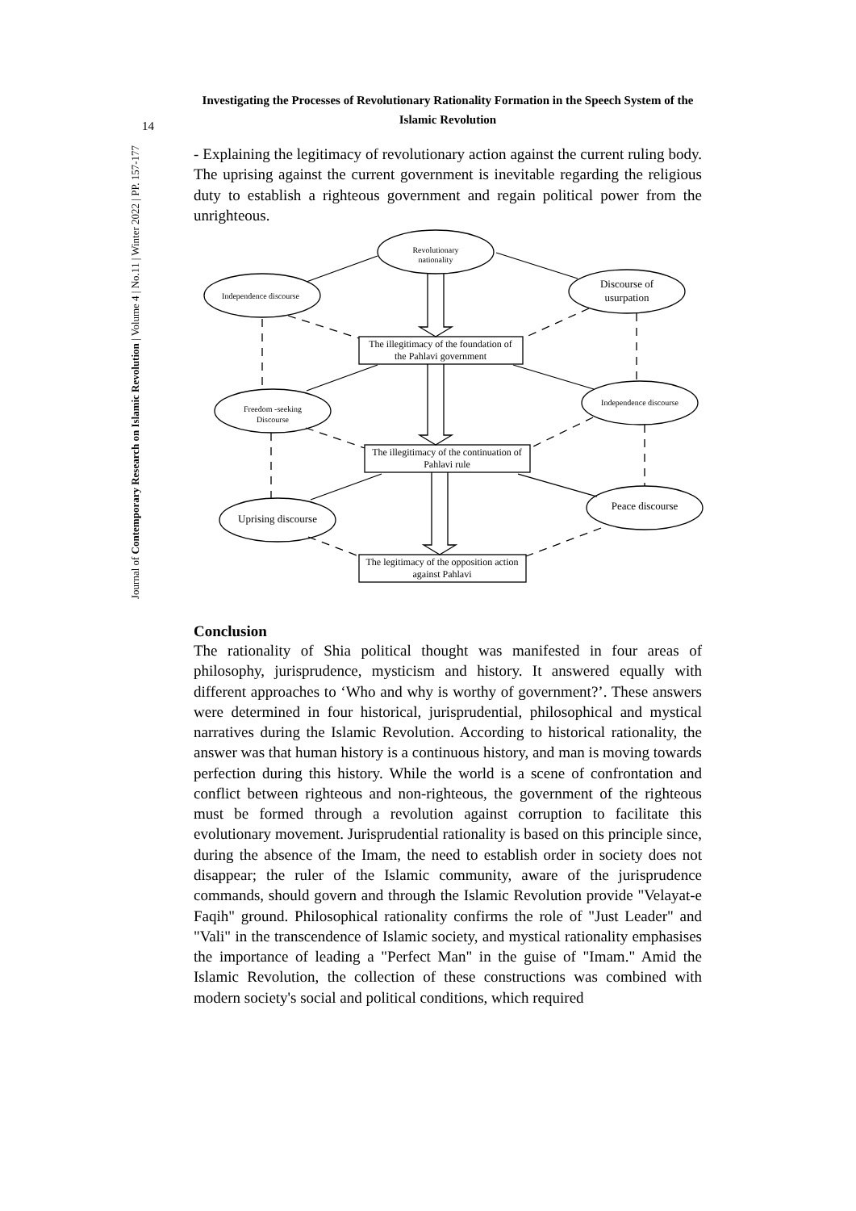14
Journal of Contemporary Research on Islamic Revolution | Volume 4 | No.11 | Winter 2022 | PP. 157-177
Investigating the Processes of Revolutionary Rationality Formation in the Speech System of the Islamic Revolution
- Explaining the legitimacy of revolutionary action against the current ruling body. The uprising against the current government is inevitable regarding the religious duty to establish a righteous government and regain political power from the unrighteous.
Revolutionary
nationality
Independence discourse
Independence discourse
Freedom -seeking
Discourse
Discourse of
usurpation
Uprising discourse
Peace discourse
The illegitimacy of the foundation of
the Pahlavi government
The illegitimacy of the continuation of
Pahlavi rule
The legitimacy of the opposition action
against Pahlavi
Conclusion
The rationality of Shia political thought was manifested in four areas of philosophy, jurisprudence, mysticism and history. It answered equally with different approaches to ‘Who and why is worthy of government?’. These answers were determined in four historical, jurisprudential, philosophical and mystical narratives during the Islamic Revolution. According to historical rationality, the answer was that human history is a continuous history, and man is moving towards perfection during this history. While the world is a scene of confrontation and conflict between righteous and non-righteous, the government of the righteous must be formed through a revolution against corruption to facilitate this evolutionary movement. Jurisprudential rationality is based on this principle since, during the absence of the Imam, the need to establish order in society does not disappear; the ruler of the Islamic community, aware of the jurisprudence commands, should govern and through the Islamic Revolution provide "Velayat-e Faqih" ground. Philosophical rationality confirms the role of "Just Leader" and "Vali" in the transcendence of Islamic society, and mystical rationality emphasises the importance of leading a "Perfect Man" in the guise of "Imam." Amid the Islamic Revolution, the collection of these constructions was combined with modern society's social and political conditions, which required